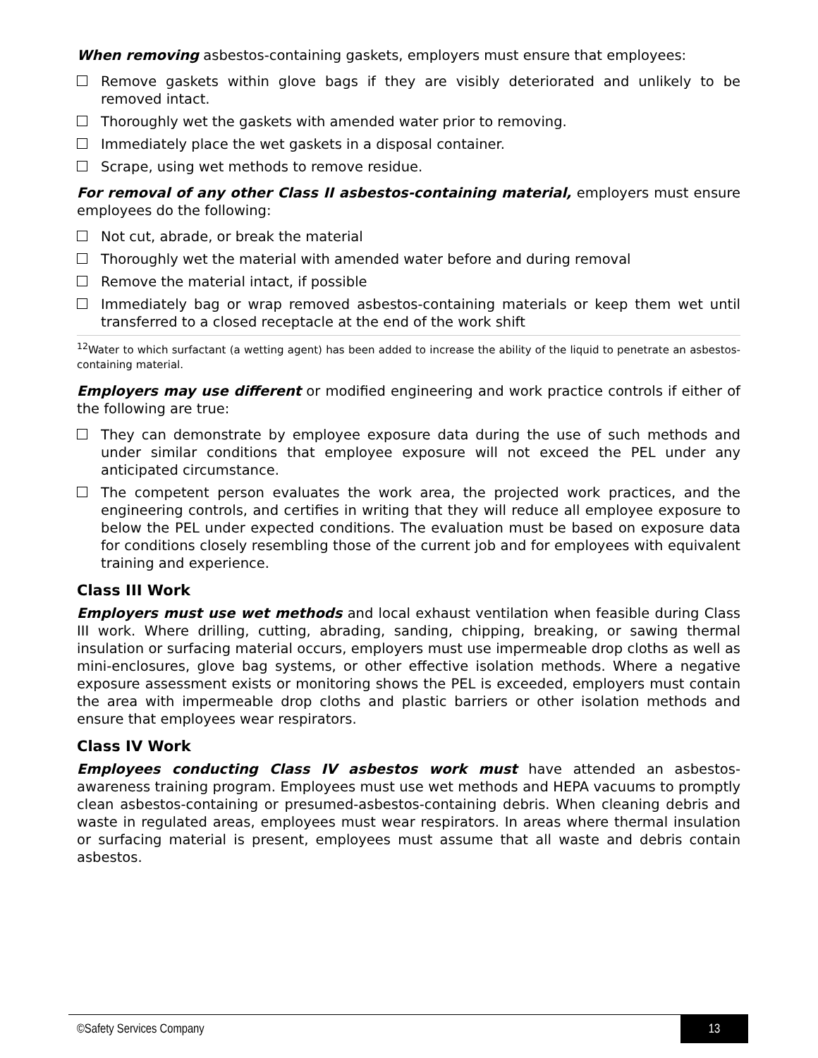When removing asbestos-containing gaskets, employers must ensure that employees:
Remove gaskets within glove bags if they are visibly deteriorated and unlikely to be removed intact.
Thoroughly wet the gaskets with amended water prior to removing.
Immediately place the wet gaskets in a disposal container.
Scrape, using wet methods to remove residue.
For removal of any other Class II asbestos-containing material, employers must ensure employees do the following:
Not cut, abrade, or break the material
Thoroughly wet the material with amended water before and during removal
Remove the material intact, if possible
Immediately bag or wrap removed asbestos-containing materials or keep them wet until transferred to a closed receptacle at the end of the work shift
<sup>12</sup> Water to which surfactant (a wetting agent) has been added to increase the ability of the liquid to penetrate an asbestos-containing material.
Employers may use different or modified engineering and work practice controls if either of the following are true:
They can demonstrate by employee exposure data during the use of such methods and under similar conditions that employee exposure will not exceed the PEL under any anticipated circumstance.
The competent person evaluates the work area, the projected work practices, and the engineering controls, and certifies in writing that they will reduce all employee exposure to below the PEL under expected conditions. The evaluation must be based on exposure data for conditions closely resembling those of the current job and for employees with equivalent training and experience.
Class III Work
Employers must use wet methods and local exhaust ventilation when feasible during Class III work. Where drilling, cutting, abrading, sanding, chipping, breaking, or sawing thermal insulation or surfacing material occurs, employers must use impermeable drop cloths as well as mini-enclosures, glove bag systems, or other effective isolation methods. Where a negative exposure assessment exists or monitoring shows the PEL is exceeded, employers must contain the area with impermeable drop cloths and plastic barriers or other isolation methods and ensure that employees wear respirators.
Class IV Work
Employees conducting Class IV asbestos work must have attended an asbestos-awareness training program. Employees must use wet methods and HEPA vacuums to promptly clean asbestos-containing or presumed-asbestos-containing debris. When cleaning debris and waste in regulated areas, employees must wear respirators. In areas where thermal insulation or surfacing material is present, employees must assume that all waste and debris contain asbestos.
©Safety Services Company 13